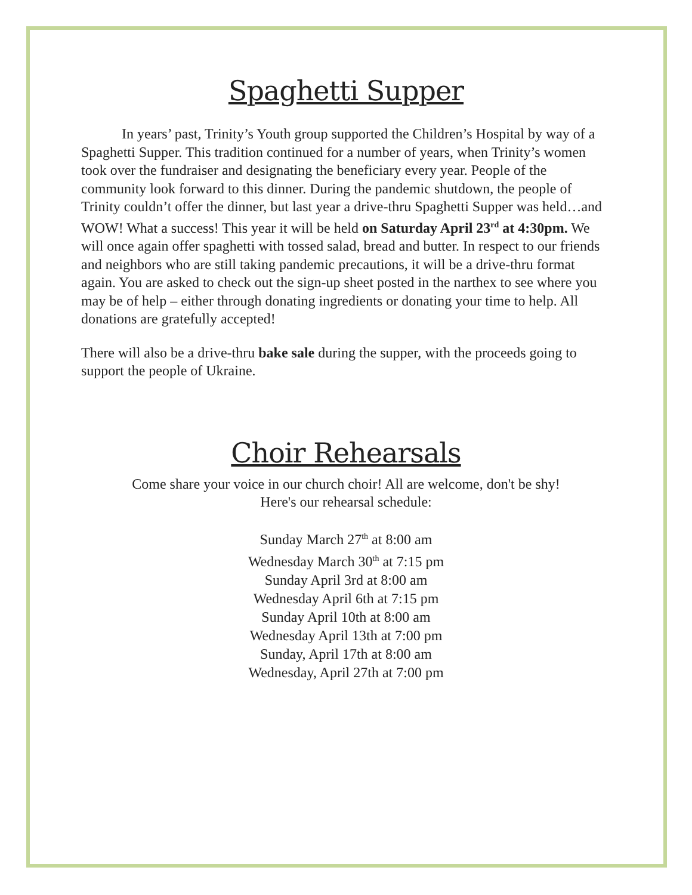Spaghetti Supper
In years’ past, Trinity’s Youth group supported the Children’s Hospital by way of a Spaghetti Supper. This tradition continued for a number of years, when Trinity’s women took over the fundraiser and designating the beneficiary every year. People of the community look forward to this dinner. During the pandemic shutdown, the people of Trinity couldn’t offer the dinner, but last year a drive-thru Spaghetti Supper was held…and WOW! What a success! This year it will be held on Saturday April 23<sup>rd</sup> at 4:30pm. We will once again offer spaghetti with tossed salad, bread and butter. In respect to our friends and neighbors who are still taking pandemic precautions, it will be a drive-thru format again. You are asked to check out the sign-up sheet posted in the narthex to see where you may be of help – either through donating ingredients or donating your time to help. All donations are gratefully accepted!
There will also be a drive-thru bake sale during the supper, with the proceeds going to support the people of Ukraine.
Choir Rehearsals
Come share your voice in our church choir! All are welcome, don't be shy!
Here's our rehearsal schedule:
Sunday March 27<sup>th</sup> at 8:00 am
Wednesday March 30<sup>th</sup> at 7:15 pm
Sunday April 3rd at 8:00 am
Wednesday April 6th at 7:15 pm
Sunday April 10th at 8:00 am
Wednesday April 13th at 7:00 pm
Sunday, April 17th at 8:00 am
Wednesday, April 27th at 7:00 pm